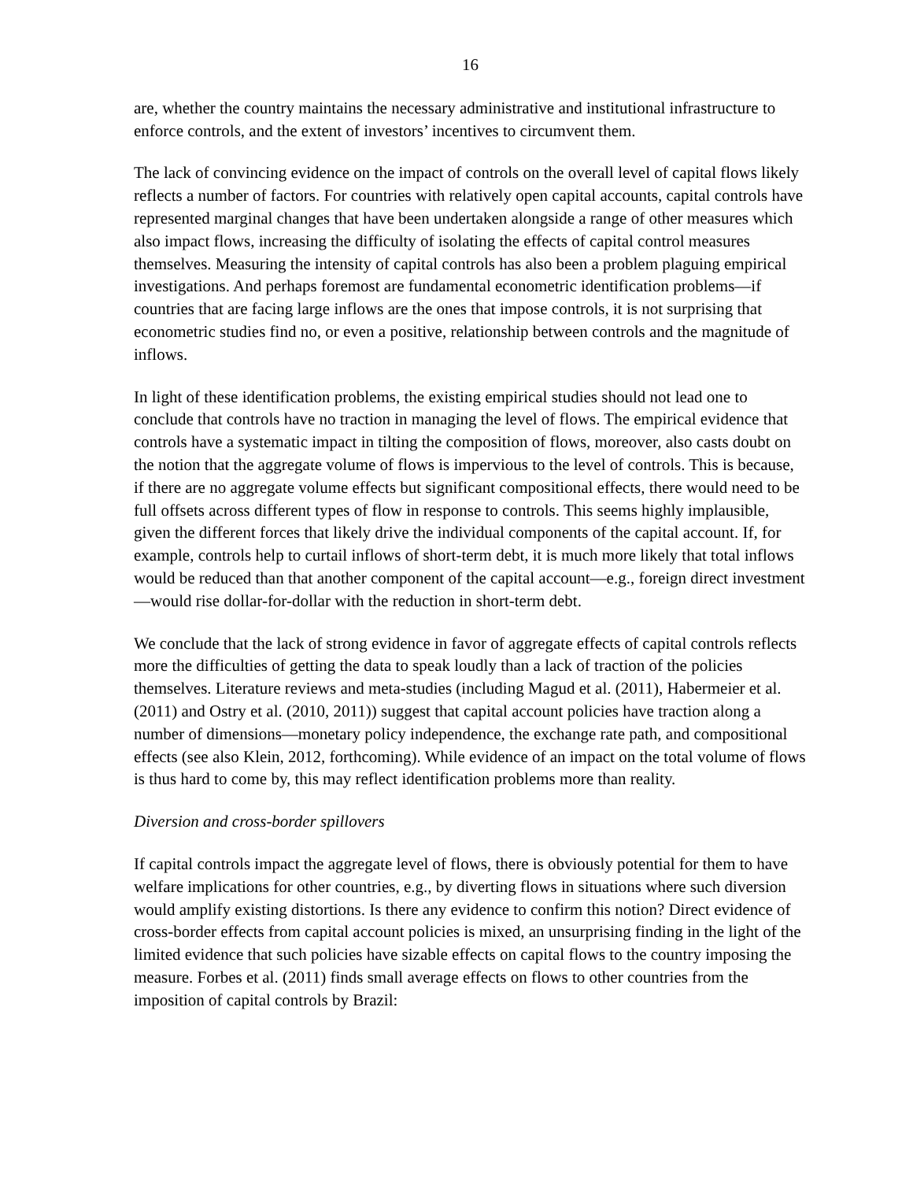16
are, whether the country maintains the necessary administrative and institutional infrastructure to enforce controls, and the extent of investors’ incentives to circumvent them.
The lack of convincing evidence on the impact of controls on the overall level of capital flows likely reflects a number of factors. For countries with relatively open capital accounts, capital controls have represented marginal changes that have been undertaken alongside a range of other measures which also impact flows, increasing the difficulty of isolating the effects of capital control measures themselves. Measuring the intensity of capital controls has also been a problem plaguing empirical investigations. And perhaps foremost are fundamental econometric identification problems—if countries that are facing large inflows are the ones that impose controls, it is not surprising that econometric studies find no, or even a positive, relationship between controls and the magnitude of inflows.
In light of these identification problems, the existing empirical studies should not lead one to conclude that controls have no traction in managing the level of flows. The empirical evidence that controls have a systematic impact in tilting the composition of flows, moreover, also casts doubt on the notion that the aggregate volume of flows is impervious to the level of controls. This is because, if there are no aggregate volume effects but significant compositional effects, there would need to be full offsets across different types of flow in response to controls. This seems highly implausible, given the different forces that likely drive the individual components of the capital account. If, for example, controls help to curtail inflows of short-term debt, it is much more likely that total inflows would be reduced than that another component of the capital account—e.g., foreign direct investment—would rise dollar-for-dollar with the reduction in short-term debt.
We conclude that the lack of strong evidence in favor of aggregate effects of capital controls reflects more the difficulties of getting the data to speak loudly than a lack of traction of the policies themselves. Literature reviews and meta-studies (including Magud et al. (2011), Habermeier et al. (2011) and Ostry et al. (2010, 2011)) suggest that capital account policies have traction along a number of dimensions—monetary policy independence, the exchange rate path, and compositional effects (see also Klein, 2012, forthcoming). While evidence of an impact on the total volume of flows is thus hard to come by, this may reflect identification problems more than reality.
Diversion and cross-border spillovers
If capital controls impact the aggregate level of flows, there is obviously potential for them to have welfare implications for other countries, e.g., by diverting flows in situations where such diversion would amplify existing distortions. Is there any evidence to confirm this notion? Direct evidence of cross-border effects from capital account policies is mixed, an unsurprising finding in the light of the limited evidence that such policies have sizable effects on capital flows to the country imposing the measure. Forbes et al. (2011) finds small average effects on flows to other countries from the imposition of capital controls by Brazil: